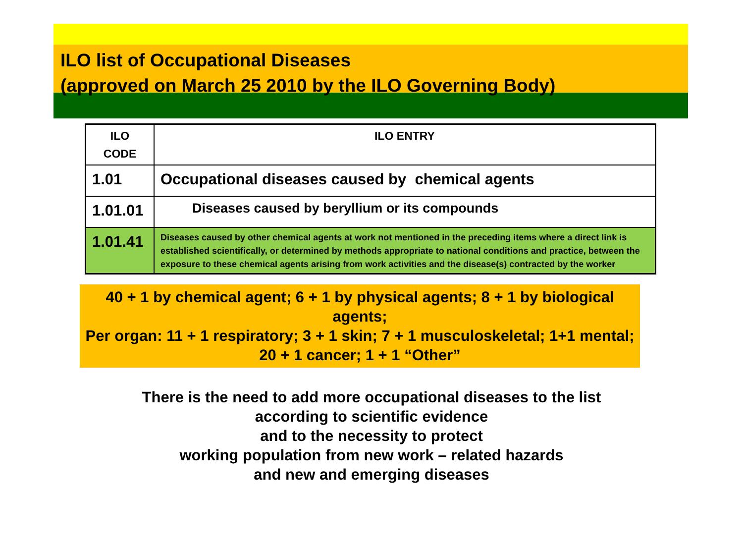ILO list of Occupational Diseases
(approved on March 25 2010 by the ILO Governing Body)
| ILO CODE | ILO ENTRY |
| --- | --- |
| 1.01 | Occupational diseases caused by chemical agents |
| 1.01.01 | Diseases caused by beryllium or its compounds |
| 1.01.41 | Diseases caused by other chemical agents at work not mentioned in the preceding items where a direct link is established scientifically, or determined by methods appropriate to national conditions and practice, between the exposure to these chemical agents arising from work activities and the disease(s) contracted by the worker |
40 + 1 by chemical agent; 6 + 1 by physical agents; 8 + 1 by biological agents;
Per organ: 11 + 1 respiratory; 3 + 1 skin; 7 + 1 musculoskeletal; 1+1 mental; 20 + 1 cancer; 1 + 1 “Other”
There is the need to add more occupational diseases to the list
according to scientific evidence
and to the necessity to protect
working population from new work – related hazards
and new and emerging diseases